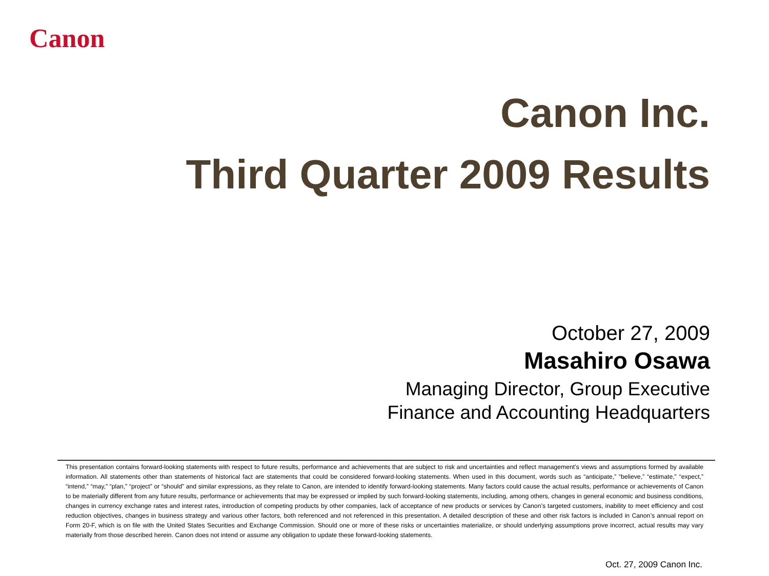Canon
Canon Inc.
Third Quarter 2009 Results
October 27, 2009
Masahiro Osawa
Managing Director, Group Executive
Finance and Accounting Headquarters
This presentation contains forward-looking statements with respect to future results, performance and achievements that are subject to risk and uncertainties and reflect management’s views and assumptions formed by available information. All statements other than statements of historical fact are statements that could be considered forward-looking statements. When used in this document, words such as “anticipate,” “believe,” “estimate,” “expect,” “intend,” “may,” “plan,” “project” or “should” and similar expressions, as they relate to Canon, are intended to identify forward-looking statements. Many factors could cause the actual results, performance or achievements of Canon to be materially different from any future results, performance or achievements that may be expressed or implied by such forward-looking statements, including, among others, changes in general economic and business conditions, changes in currency exchange rates and interest rates, introduction of competing products by other companies, lack of acceptance of new products or services by Canon’s targeted customers, inability to meet efficiency and cost reduction objectives, changes in business strategy and various other factors, both referenced and not referenced in this presentation. A detailed description of these and other risk factors is included in Canon’s annual report on Form 20-F, which is on file with the United States Securities and Exchange Commission. Should one or more of these risks or uncertainties materialize, or should underlying assumptions prove incorrect, actual results may vary materially from those described herein. Canon does not intend or assume any obligation to update these forward-looking statements.
Oct. 27, 2009 Canon Inc.